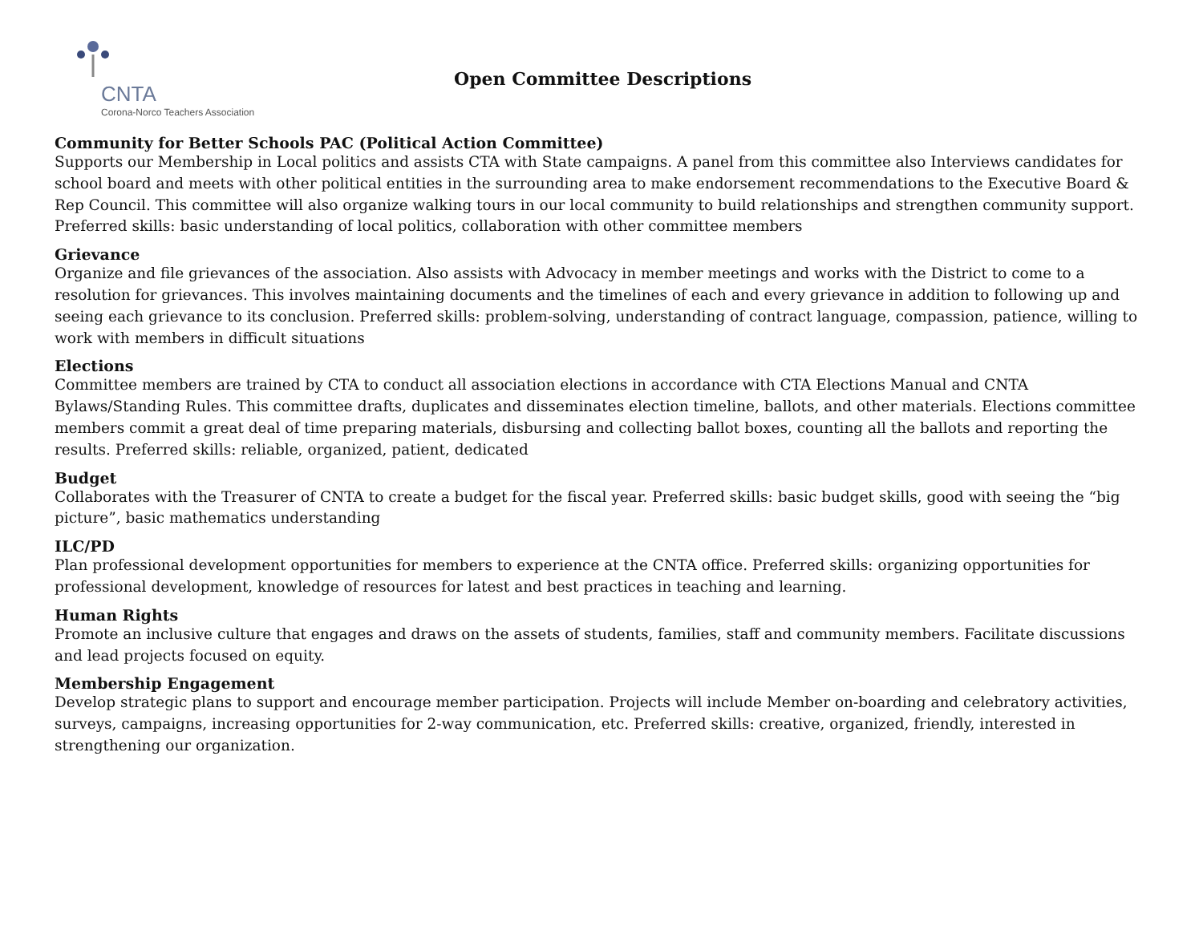CNTA
Corona-Norco Teachers Association
Open Committee Descriptions
Community for Better Schools PAC (Political Action Committee)
Supports our Membership in Local politics and assists CTA with State campaigns. A panel from this committee also Interviews candidates for school board and meets with other political entities in the surrounding area to make endorsement recommendations to the Executive Board & Rep Council. This committee will also organize walking tours in our local community to build relationships and strengthen community support. Preferred skills: basic understanding of local politics, collaboration with other committee members
Grievance
Organize and file grievances of the association. Also assists with Advocacy in member meetings and works with the District to come to a resolution for grievances. This involves maintaining documents and the timelines of each and every grievance in addition to following up and seeing each grievance to its conclusion. Preferred skills: problem-solving, understanding of contract language, compassion, patience, willing to work with members in difficult situations
Elections
Committee members are trained by CTA to conduct all association elections in accordance with CTA Elections Manual and CNTA Bylaws/Standing Rules. This committee drafts, duplicates and disseminates election timeline, ballots, and other materials. Elections committee members commit a great deal of time preparing materials, disbursing and collecting ballot boxes, counting all the ballots and reporting the results. Preferred skills: reliable, organized, patient, dedicated
Budget
Collaborates with the Treasurer of CNTA to create a budget for the fiscal year. Preferred skills: basic budget skills, good with seeing the “big picture”, basic mathematics understanding
ILC/PD
Plan professional development opportunities for members to experience at the CNTA office. Preferred skills: organizing opportunities for professional development, knowledge of resources for latest and best practices in teaching and learning.
Human Rights
Promote an inclusive culture that engages and draws on the assets of students, families, staff and community members. Facilitate discussions and lead projects focused on equity.
Membership Engagement
Develop strategic plans to support and encourage member participation. Projects will include Member on-boarding and celebratory activities, surveys, campaigns, increasing opportunities for 2-way communication, etc. Preferred skills: creative, organized, friendly, interested in strengthening our organization.